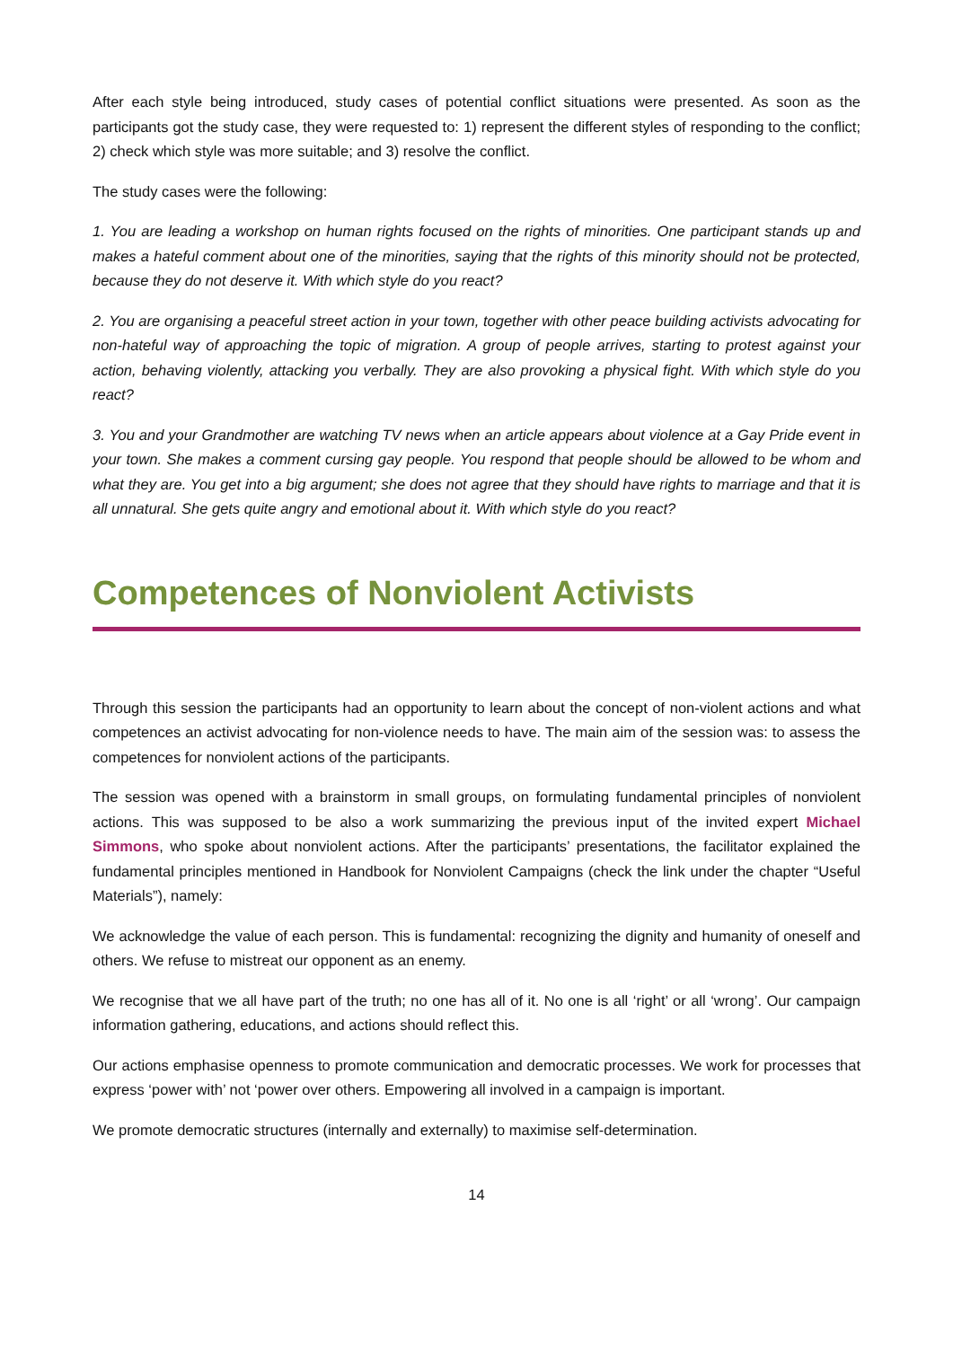After each style being introduced, study cases of potential conflict situations were presented. As soon as the participants got the study case, they were requested to: 1) represent the different styles of responding to the conflict; 2) check which style was more suitable; and 3) resolve the conflict.
The study cases were the following:
1. You are leading a workshop on human rights focused on the rights of minorities. One participant stands up and makes a hateful comment about one of the minorities, saying that the rights of this minority should not be protected, because they do not deserve it. With which style do you react?
2. You are organising a peaceful street action in your town, together with other peace building activists advocating for non-hateful way of approaching the topic of migration. A group of people arrives, starting to protest against your action, behaving violently, attacking you verbally. They are also provoking a physical fight. With which style do you react?
3. You and your Grandmother are watching TV news when an article appears about violence at a Gay Pride event in your town. She makes a comment cursing gay people. You respond that people should be allowed to be whom and what they are. You get into a big argument; she does not agree that they should have rights to marriage and that it is all unnatural. She gets quite angry and emotional about it. With which style do you react?
Competences of Nonviolent Activists
Through this session the participants had an opportunity to learn about the concept of non-violent actions and what competences an activist advocating for non-violence needs to have. The main aim of the session was: to assess the competences for nonviolent actions of the participants.
The session was opened with a brainstorm in small groups, on formulating fundamental principles of nonviolent actions. This was supposed to be also a work summarizing the previous input of the invited expert Michael Simmons, who spoke about nonviolent actions. After the participants’ presentations, the facilitator explained the fundamental principles mentioned in Handbook for Nonviolent Campaigns (check the link under the chapter “Useful Materials”), namely:
We acknowledge the value of each person. This is fundamental: recognizing the dignity and humanity of oneself and others. We refuse to mistreat our opponent as an enemy.
We recognise that we all have part of the truth; no one has all of it. No one is all ‘right’ or all ‘wrong’. Our campaign information gathering, educations, and actions should reflect this.
Our actions emphasise openness to promote communication and democratic processes. We work for processes that express ‘power with’ not ‘power over others. Empowering all involved in a campaign is important.
We promote democratic structures (internally and externally) to maximise self-determination.
14